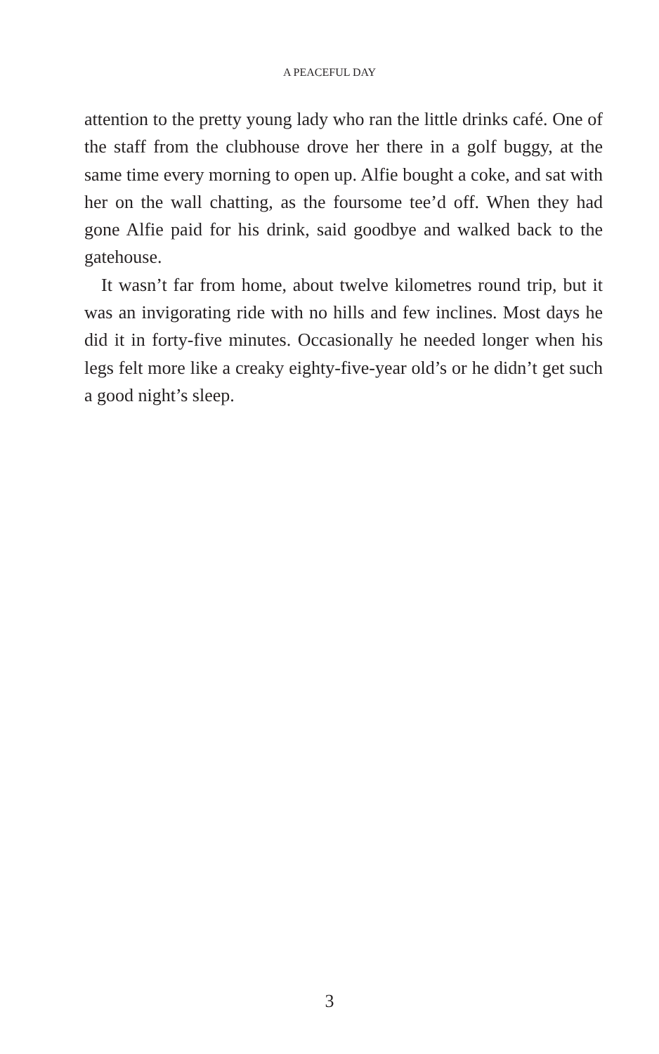A PEACEFUL DAY
attention to the pretty young lady who ran the little drinks café. One of the staff from the clubhouse drove her there in a golf buggy, at the same time every morning to open up. Alfie bought a coke, and sat with her on the wall chatting, as the foursome tee’d off. When they had gone Alfie paid for his drink, said goodbye and walked back to the gatehouse.
It wasn’t far from home, about twelve kilometres round trip, but it was an invigorating ride with no hills and few inclines. Most days he did it in forty-five minutes. Occasionally he needed longer when his legs felt more like a creaky eighty-five-year old’s or he didn’t get such a good night’s sleep.
3